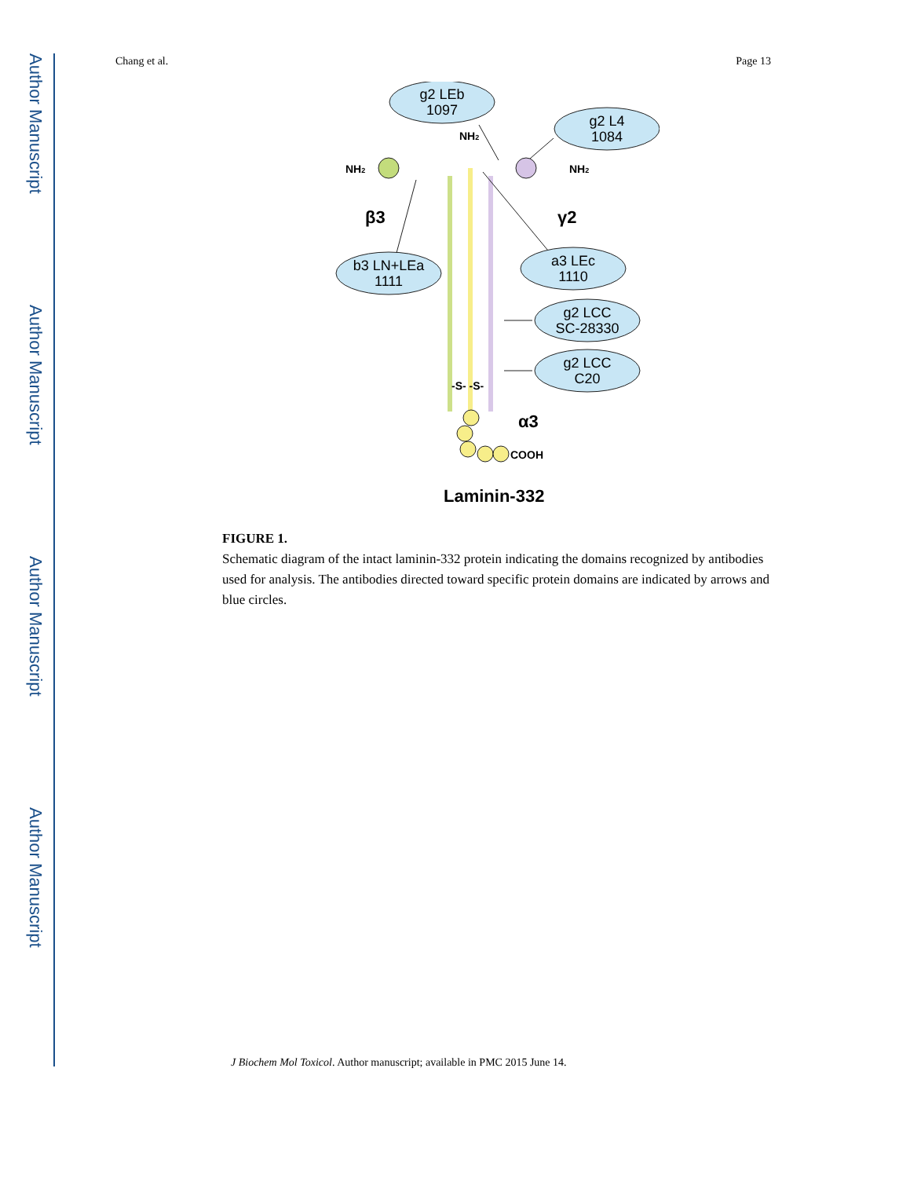Author Manuscript
Author Manuscript
Author Manuscript
Author Manuscript
Chang et al. Page 13
g2 LEb
1097
g2 L4
1084
b3 LN+LEa
1111
a3 LEc
1110
g2 LCC
SC-28330
g2 LCC
C20
NH2
NH2
NH2
-S- -S-
COOH
β3
γ2
α3
Laminin-332
FIGURE 1.
Schematic diagram of the intact laminin-332 protein indicating the domains recognized by antibodies used for analysis. The antibodies directed toward specific protein domains are indicated by arrows and blue circles.
J Biochem Mol Toxicol. Author manuscript; available in PMC 2015 June 14.